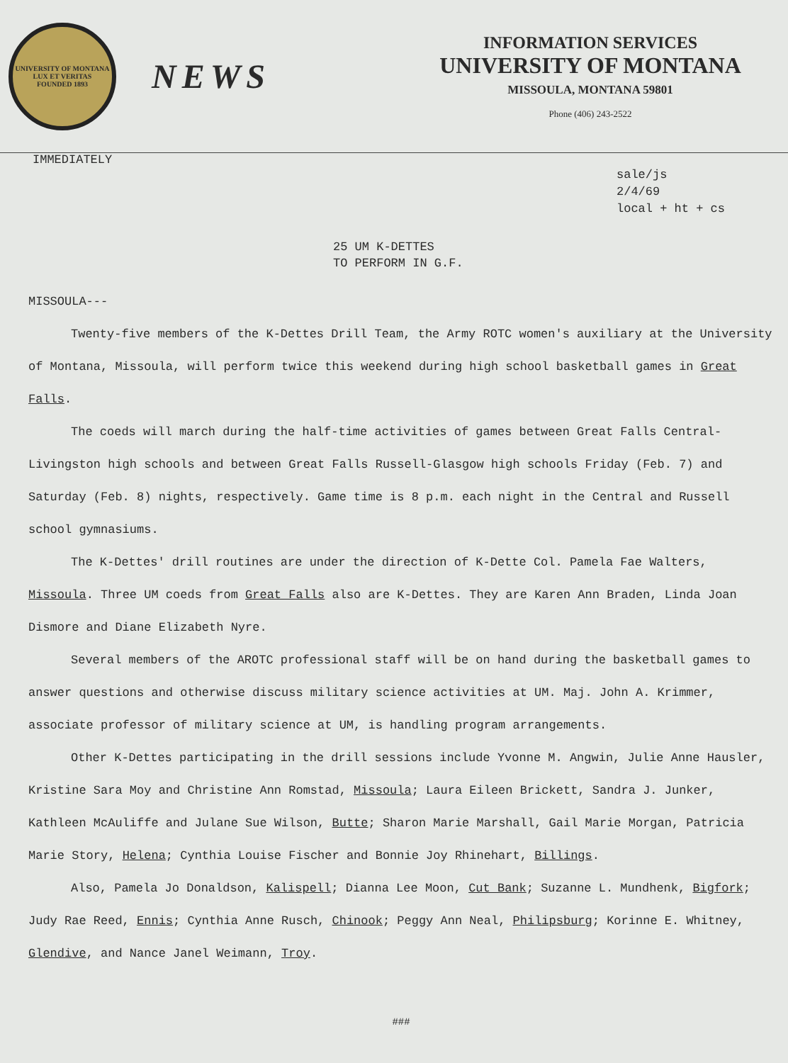UNIVERSITY OF MONTANA
LUX ET VERITAS
FOUNDED 1893
NEWS
INFORMATION SERVICES
UNIVERSITY OF MONTANA
MISSOULA, MONTANA 59801
Phone (406) 243-2522
IMMEDIATELY
sale/js
2/4/69
local + ht + cs
25 UM K-DETTES
TO PERFORM IN G.F.
MISSOULA---
Twenty-five members of the K-Dettes Drill Team, the Army ROTC women's auxiliary at the University of Montana, Missoula, will perform twice this weekend during high school basketball games in Great Falls.
The coeds will march during the half-time activities of games between Great Falls Central-Livingston high schools and between Great Falls Russell-Glasgow high schools Friday (Feb. 7) and Saturday (Feb. 8) nights, respectively. Game time is 8 p.m. each night in the Central and Russell school gymnasiums.
The K-Dettes' drill routines are under the direction of K-Dette Col. Pamela Fae Walters, Missoula. Three UM coeds from Great Falls also are K-Dettes. They are Karen Ann Braden, Linda Joan Dismore and Diane Elizabeth Nyre.
Several members of the AROTC professional staff will be on hand during the basketball games to answer questions and otherwise discuss military science activities at UM. Maj. John A. Krimmer, associate professor of military science at UM, is handling program arrangements.
Other K-Dettes participating in the drill sessions include Yvonne M. Angwin, Julie Anne Hausler, Kristine Sara Moy and Christine Ann Romstad, Missoula; Laura Eileen Brickett, Sandra J. Junker, Kathleen McAuliffe and Julane Sue Wilson, Butte; Sharon Marie Marshall, Gail Marie Morgan, Patricia Marie Story, Helena; Cynthia Louise Fischer and Bonnie Joy Rhinehart, Billings.
Also, Pamela Jo Donaldson, Kalispell; Dianna Lee Moon, Cut Bank; Suzanne L. Mundhenk, Bigfork; Judy Rae Reed, Ennis; Cynthia Anne Rusch, Chinook; Peggy Ann Neal, Philipsburg; Korinne E. Whitney, Glendive, and Nance Janel Weimann, Troy.
###